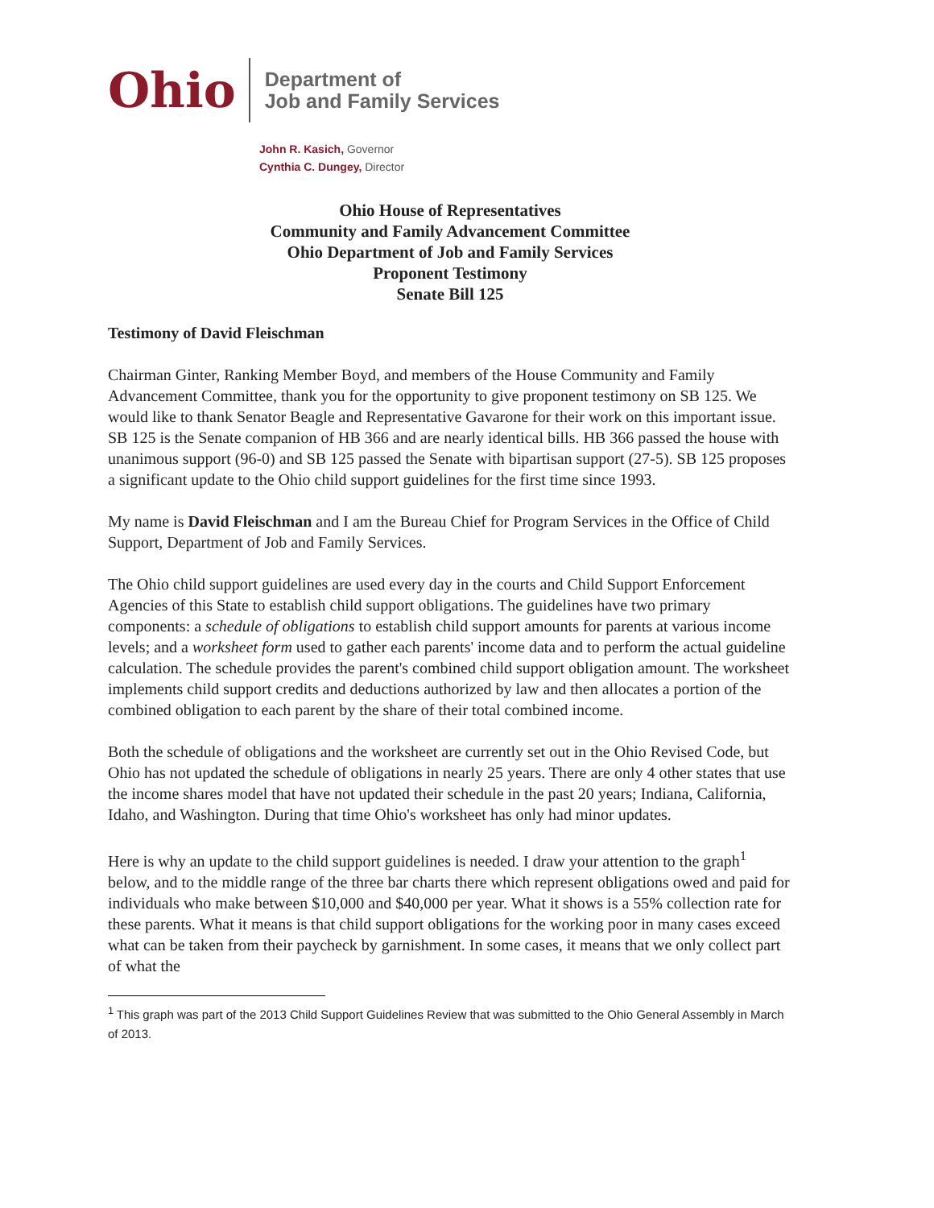Ohio
Department of
Job and Family Services
John R. Kasich, Governor
Cynthia C. Dungey, Director
Ohio House of Representatives
Community and Family Advancement Committee
Ohio Department of Job and Family Services
Proponent Testimony
Senate Bill 125
Testimony of David Fleischman
Chairman Ginter, Ranking Member Boyd, and members of the House Community and Family Advancement Committee, thank you for the opportunity to give proponent testimony on SB 125. We would like to thank Senator Beagle and Representative Gavarone for their work on this important issue. SB 125 is the Senate companion of HB 366 and are nearly identical bills. HB 366 passed the house with unanimous support (96-0) and SB 125 passed the Senate with bipartisan support (27-5). SB 125 proposes a significant update to the Ohio child support guidelines for the first time since 1993.
My name is David Fleischman and I am the Bureau Chief for Program Services in the Office of Child Support, Department of Job and Family Services.
The Ohio child support guidelines are used every day in the courts and Child Support Enforcement Agencies of this State to establish child support obligations. The guidelines have two primary components: a schedule of obligations to establish child support amounts for parents at various income levels; and a worksheet form used to gather each parents' income data and to perform the actual guideline calculation. The schedule provides the parent's combined child support obligation amount. The worksheet implements child support credits and deductions authorized by law and then allocates a portion of the combined obligation to each parent by the share of their total combined income.
Both the schedule of obligations and the worksheet are currently set out in the Ohio Revised Code, but Ohio has not updated the schedule of obligations in nearly 25 years. There are only 4 other states that use the income shares model that have not updated their schedule in the past 20 years; Indiana, California, Idaho, and Washington. During that time Ohio's worksheet has only had minor updates.
Here is why an update to the child support guidelines is needed. I draw your attention to the graph<sup>1</sup> below, and to the middle range of the three bar charts there which represent obligations owed and paid for individuals who make between $10,000 and $40,000 per year. What it shows is a 55% collection rate for these parents. What it means is that child support obligations for the working poor in many cases exceed what can be taken from their paycheck by garnishment. In some cases, it means that we only collect part of what the
<sup>1</sup> This graph was part of the 2013 Child Support Guidelines Review that was submitted to the Ohio General Assembly in March of 2013.